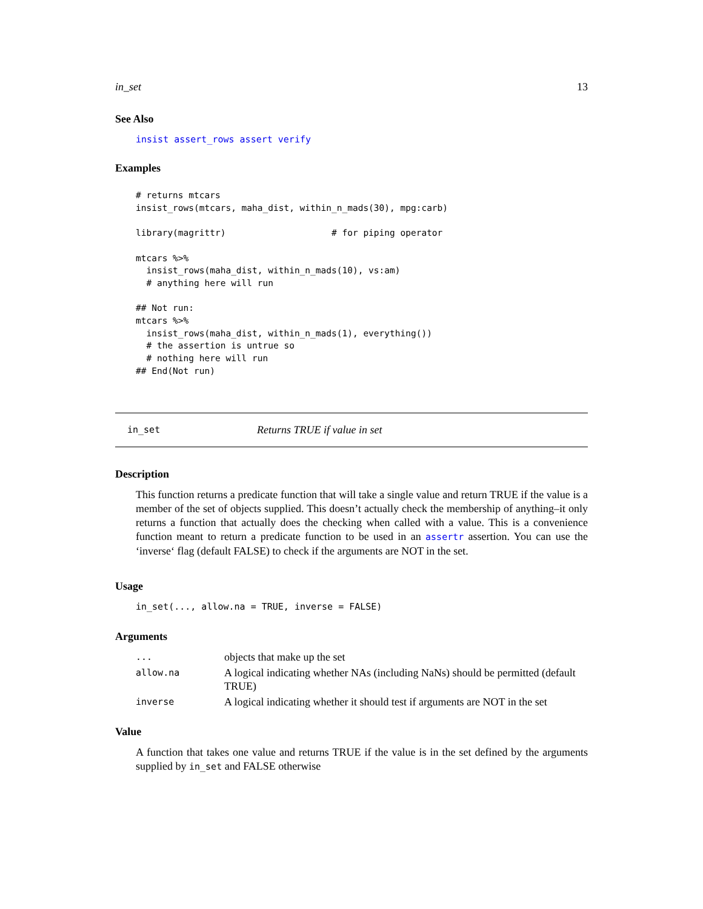in_set 13
See Also
insist assert_rows assert verify
Examples
# returns mtcars
insist_rows(mtcars, maha_dist, within_n_mads(30), mpg:carb)

library(magrittr)                    # for piping operator

mtcars %>%
  insist_rows(maha_dist, within_n_mads(10), vs:am)
  # anything here will run

## Not run:
mtcars %>%
  insist_rows(maha_dist, within_n_mads(1), everything())
  # the assertion is untrue so
  # nothing here will run
## End(Not run)
in_set Returns TRUE if value in set
Description
This function returns a predicate function that will take a single value and return TRUE if the value is a member of the set of objects supplied. This doesn’t actually check the membership of anything–it only returns a function that actually does the checking when called with a value. This is a convenience function meant to return a predicate function to be used in an assertr assertion. You can use the ‘inverse‘ flag (default FALSE) to check if the arguments are NOT in the set.
Usage
in_set(..., allow.na = TRUE, inverse = FALSE)
Arguments
| ... | objects that make up the set |
| allow.na | A logical indicating whether NAs (including NaNs) should be permitted (default TRUE) |
| inverse | A logical indicating whether it should test if arguments are NOT in the set |
Value
A function that takes one value and returns TRUE if the value is in the set defined by the arguments supplied by in_set and FALSE otherwise